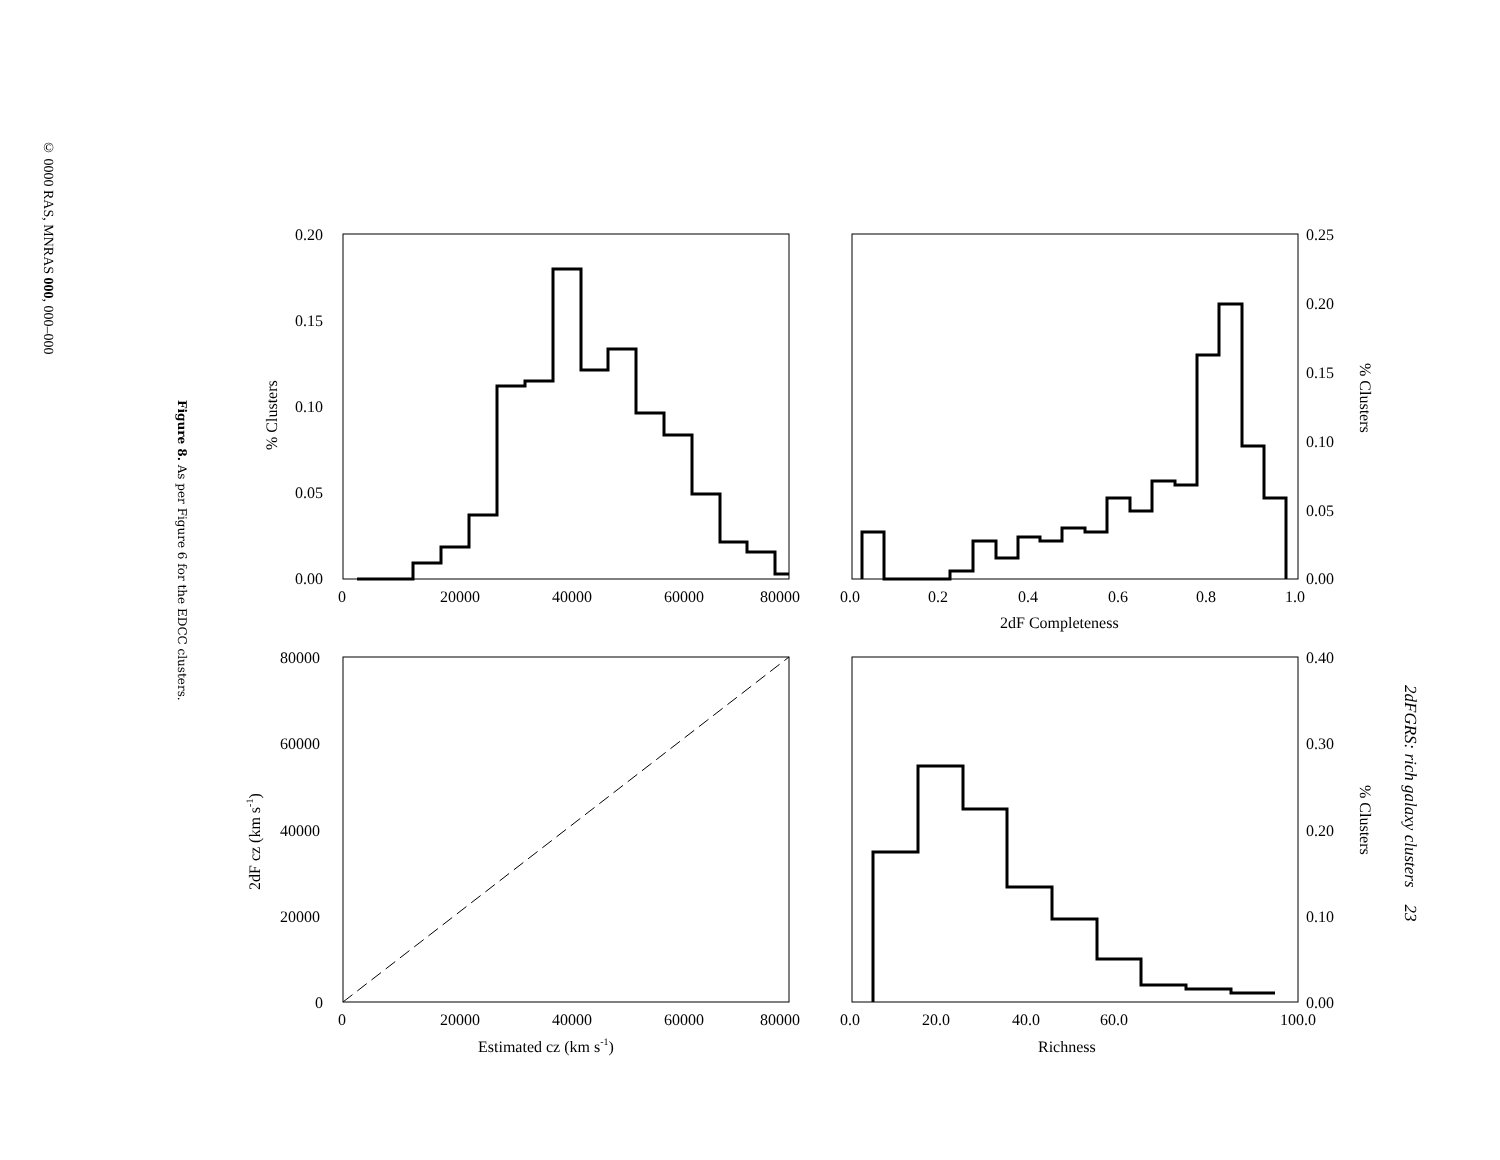© 0000 RAS, MNRAS 000, 000–000
Figure 8. As per Figure 6 for the EDCC clusters.
2dFGRS: rich galaxy clusters 23
0.20
0.15
0.10
0.05
0.00
0
20000
40000
60000
80000
0.25
0.20
0.15
0.10
0.05
0.00
0.0
0.2
0.4
0.6
0.8
1.0
2dF Completeness
80000
60000
40000
20000
0
0
20000
40000
60000
80000
Estimated cz (km s-1)
0.40
0.30
0.20
0.10
0.00
0.0
20.0
40.0
60.0
100.0
Richness
% Clusters
% Clusters
% Clusters
2dF cz (km s-1)